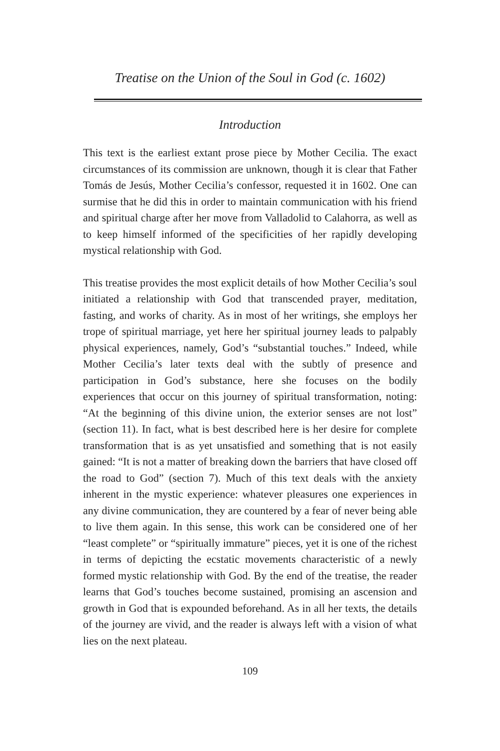Treatise on the Union of the Soul in God (c. 1602)
Introduction
This text is the earliest extant prose piece by Mother Cecilia. The exact circumstances of its commission are unknown, though it is clear that Father Tomás de Jesús, Mother Cecilia’s confessor, requested it in 1602. One can surmise that he did this in order to maintain communication with his friend and spiritual charge after her move from Valladolid to Calahorra, as well as to keep himself informed of the specificities of her rapidly developing mystical relationship with God.
This treatise provides the most explicit details of how Mother Cecilia’s soul initiated a relationship with God that transcended prayer, meditation, fasting, and works of charity. As in most of her writings, she employs her trope of spiritual marriage, yet here her spiritual journey leads to palpably physical experiences, namely, God’s “substantial touches.” Indeed, while Mother Cecilia’s later texts deal with the subtly of presence and participation in God’s substance, here she focuses on the bodily experiences that occur on this journey of spiritual transformation, noting: “At the beginning of this divine union, the exterior senses are not lost” (section 11). In fact, what is best described here is her desire for complete transformation that is as yet unsatisfied and something that is not easily gained: “It is not a matter of breaking down the barriers that have closed off the road to God” (section 7). Much of this text deals with the anxiety inherent in the mystic experience: whatever pleasures one experiences in any divine communication, they are countered by a fear of never being able to live them again. In this sense, this work can be considered one of her “least complete” or “spiritually immature” pieces, yet it is one of the richest in terms of depicting the ecstatic movements characteristic of a newly formed mystic relationship with God. By the end of the treatise, the reader learns that God’s touches become sustained, promising an ascension and growth in God that is expounded beforehand. As in all her texts, the details of the journey are vivid, and the reader is always left with a vision of what lies on the next plateau.
109